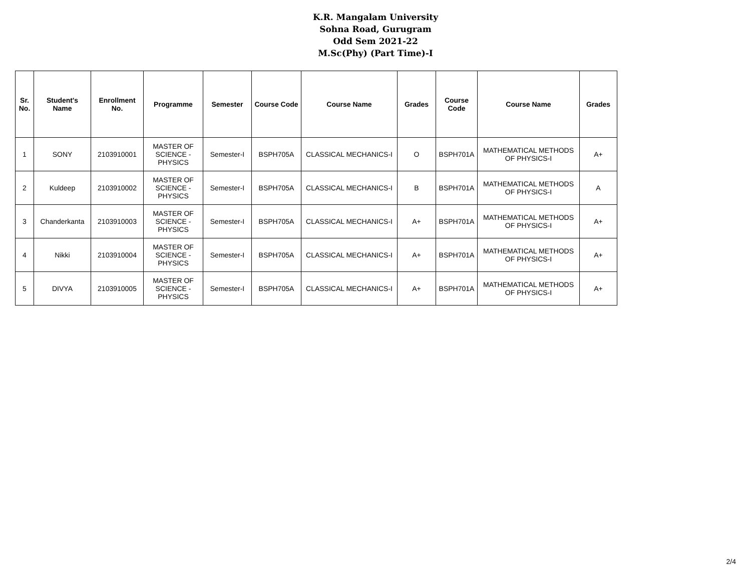K.R. Mangalam University
Sohna Road, Gurugram
Odd Sem 2021-22
M.Sc(Phy) (Part Time)-I
| Sr. No. | Student's Name | Enrollment No. | Programme | Semester | Course Code | Course Name | Grades | Course Code | Course Name | Grades |
| --- | --- | --- | --- | --- | --- | --- | --- | --- | --- | --- |
| 1 | SONY | 2103910001 | MASTER OF SCIENCE - PHYSICS | Semester-I | BSPH705A | CLASSICAL MECHANICS-I | O | BSPH701A | MATHEMATICAL METHODS OF PHYSICS-I | A+ |
| 2 | Kuldeep | 2103910002 | MASTER OF SCIENCE - PHYSICS | Semester-I | BSPH705A | CLASSICAL MECHANICS-I | B | BSPH701A | MATHEMATICAL METHODS OF PHYSICS-I | A |
| 3 | Chanderkanta | 2103910003 | MASTER OF SCIENCE - PHYSICS | Semester-I | BSPH705A | CLASSICAL MECHANICS-I | A+ | BSPH701A | MATHEMATICAL METHODS OF PHYSICS-I | A+ |
| 4 | Nikki | 2103910004 | MASTER OF SCIENCE - PHYSICS | Semester-I | BSPH705A | CLASSICAL MECHANICS-I | A+ | BSPH701A | MATHEMATICAL METHODS OF PHYSICS-I | A+ |
| 5 | DIVYA | 2103910005 | MASTER OF SCIENCE - PHYSICS | Semester-I | BSPH705A | CLASSICAL MECHANICS-I | A+ | BSPH701A | MATHEMATICAL METHODS OF PHYSICS-I | A+ |
2/4